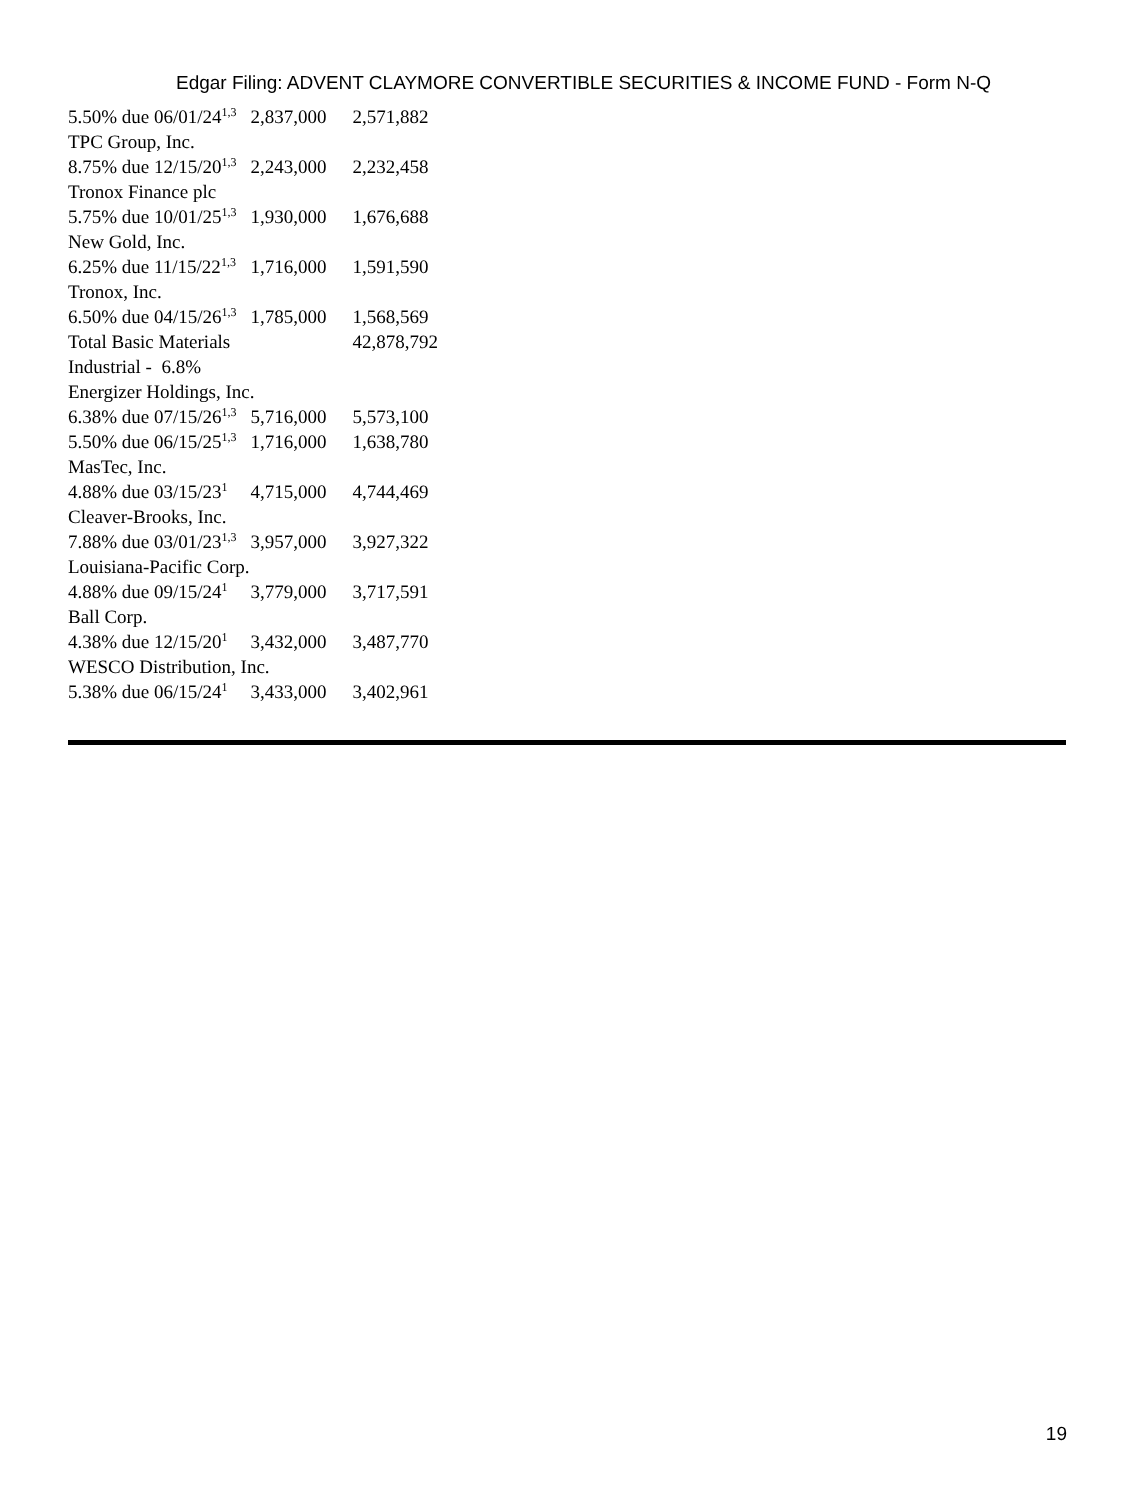Edgar Filing: ADVENT CLAYMORE CONVERTIBLE SECURITIES & INCOME FUND - Form N-Q
| 5.50% due 06/01/24<sup>1,3</sup> | 2,837,000 | 2,571,882 |
| TPC Group, Inc. | | |
| 8.75% due 12/15/20<sup>1,3</sup> | 2,243,000 | 2,232,458 |
| Tronox Finance plc | | |
| 5.75% due 10/01/25<sup>1,3</sup> | 1,930,000 | 1,676,688 |
| New Gold, Inc. | | |
| 6.25% due 11/15/22<sup>1,3</sup> | 1,716,000 | 1,591,590 |
| Tronox, Inc. | | |
| 6.50% due 04/15/26<sup>1,3</sup> | 1,785,000 | 1,568,569 |
| Total Basic Materials | | 42,878,792 |
| Industrial - 6.8% | | |
| Energizer Holdings, Inc. | | |
| 6.38% due 07/15/26<sup>1,3</sup> | 5,716,000 | 5,573,100 |
| 5.50% due 06/15/25<sup>1,3</sup> | 1,716,000 | 1,638,780 |
| MasTec, Inc. | | |
| 4.88% due 03/15/23<sup>1</sup> | 4,715,000 | 4,744,469 |
| Cleaver-Brooks, Inc. | | |
| 7.88% due 03/01/23<sup>1,3</sup> | 3,957,000 | 3,927,322 |
| Louisiana-Pacific Corp. | | |
| 4.88% due 09/15/24<sup>1</sup> | 3,779,000 | 3,717,591 |
| Ball Corp. | | |
| 4.38% due 12/15/20<sup>1</sup> | 3,432,000 | 3,487,770 |
| WESCO Distribution, Inc. | | |
| 5.38% due 06/15/24<sup>1</sup> | 3,433,000 | 3,402,961 |
19